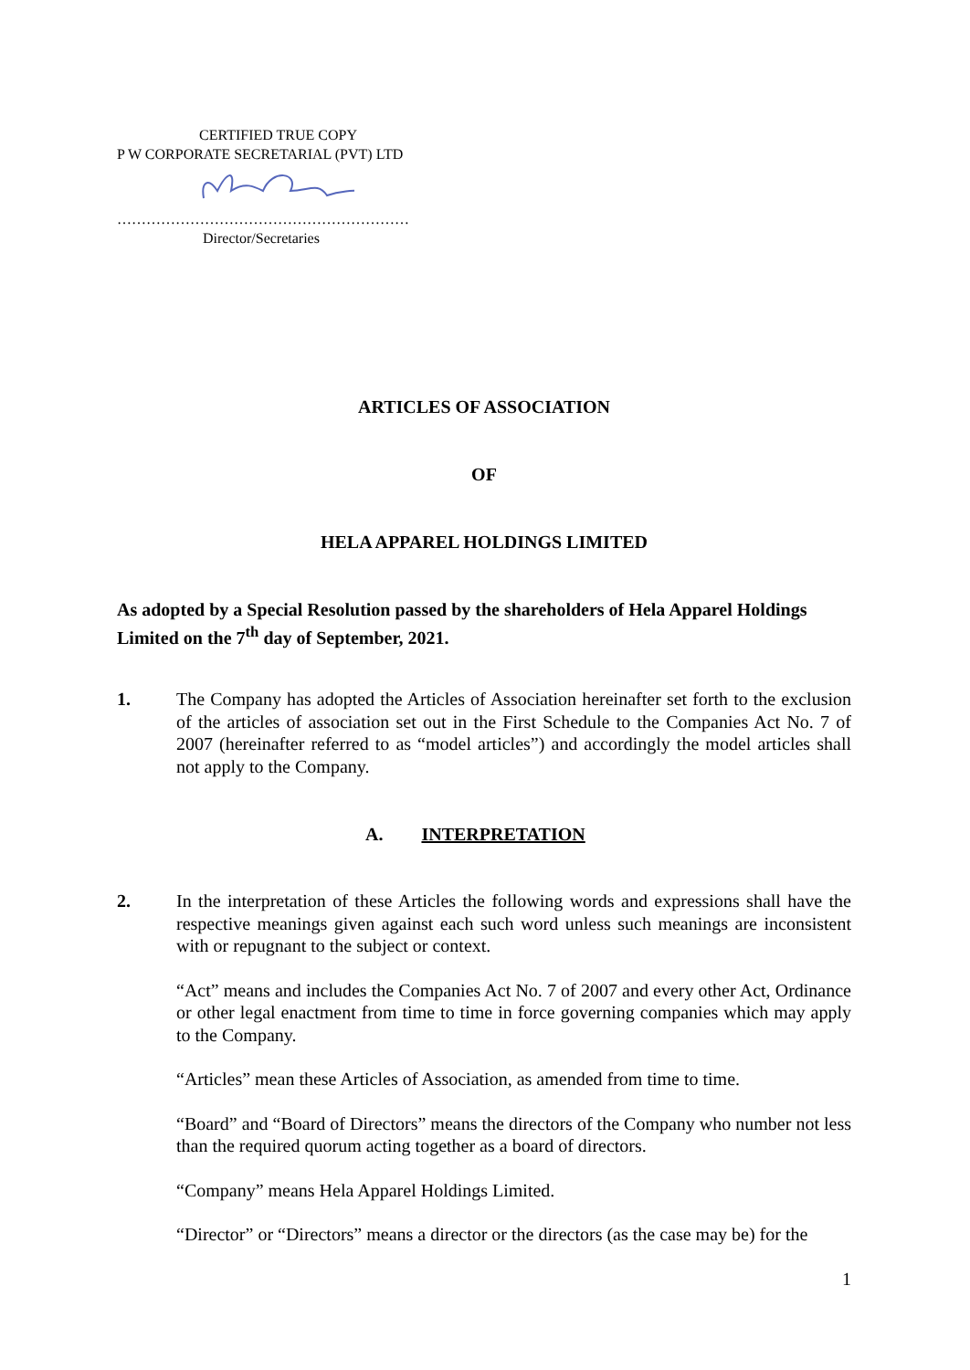CERTIFIED TRUE COPY
P W CORPORATE SECRETARIAL (PVT) LTD
……………………………………………………
Director/Secretaries
ARTICLES OF ASSOCIATION
OF
HELA APPAREL HOLDINGS LIMITED
As adopted by a Special Resolution passed by the shareholders of Hela Apparel Holdings Limited on the 7<sup>th</sup> day of September, 2021.
1.
The Company has adopted the Articles of Association hereinafter set forth to the exclusion of the articles of association set out in the First Schedule to the Companies Act No. 7 of 2007 (hereinafter referred to as “model articles”) and accordingly the model articles shall not apply to the Company.
A. INTERPRETATION
2.
In the interpretation of these Articles the following words and expressions shall have the respective meanings given against each such word unless such meanings are inconsistent with or repugnant to the subject or context.
“Act” means and includes the Companies Act No. 7 of 2007 and every other Act, Ordinance or other legal enactment from time to time in force governing companies which may apply to the Company.
“Articles” mean these Articles of Association, as amended from time to time.
“Board” and “Board of Directors” means the directors of the Company who number not less than the required quorum acting together as a board of directors.
“Company” means Hela Apparel Holdings Limited.
“Director” or “Directors” means a director or the directors (as the case may be) for the
1